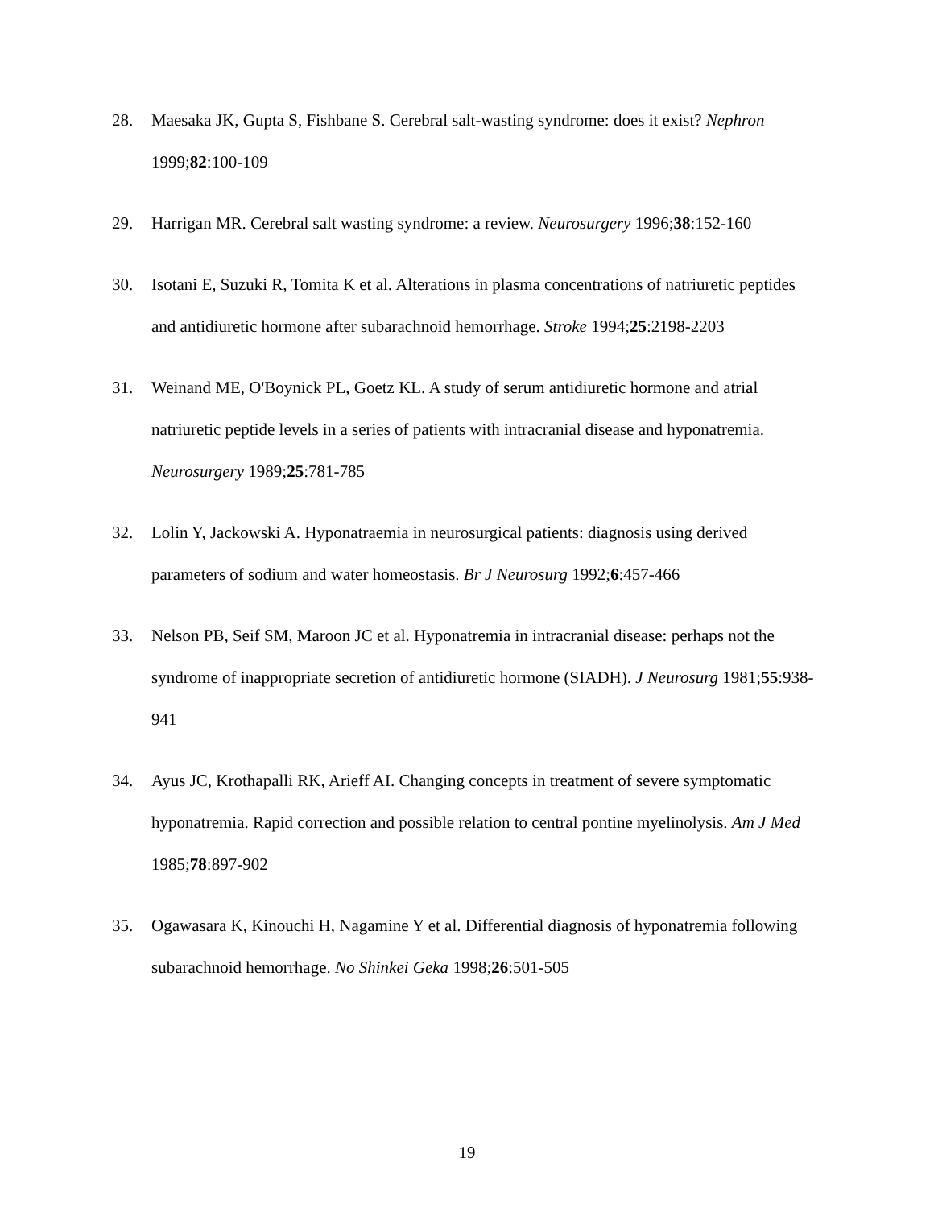28. Maesaka JK, Gupta S, Fishbane S. Cerebral salt-wasting syndrome: does it exist? Nephron 1999;82:100-109
29. Harrigan MR. Cerebral salt wasting syndrome: a review. Neurosurgery 1996;38:152-160
30. Isotani E, Suzuki R, Tomita K et al. Alterations in plasma concentrations of natriuretic peptides and antidiuretic hormone after subarachnoid hemorrhage. Stroke 1994;25:2198-2203
31. Weinand ME, O'Boynick PL, Goetz KL. A study of serum antidiuretic hormone and atrial natriuretic peptide levels in a series of patients with intracranial disease and hyponatremia. Neurosurgery 1989;25:781-785
32. Lolin Y, Jackowski A. Hyponatraemia in neurosurgical patients: diagnosis using derived parameters of sodium and water homeostasis. Br J Neurosurg 1992;6:457-466
33. Nelson PB, Seif SM, Maroon JC et al. Hyponatremia in intracranial disease: perhaps not the syndrome of inappropriate secretion of antidiuretic hormone (SIADH). J Neurosurg 1981;55:938-941
34. Ayus JC, Krothapalli RK, Arieff AI. Changing concepts in treatment of severe symptomatic hyponatremia. Rapid correction and possible relation to central pontine myelinolysis. Am J Med 1985;78:897-902
35. Ogawasara K, Kinouchi H, Nagamine Y et al. Differential diagnosis of hyponatremia following subarachnoid hemorrhage. No Shinkei Geka 1998;26:501-505
19